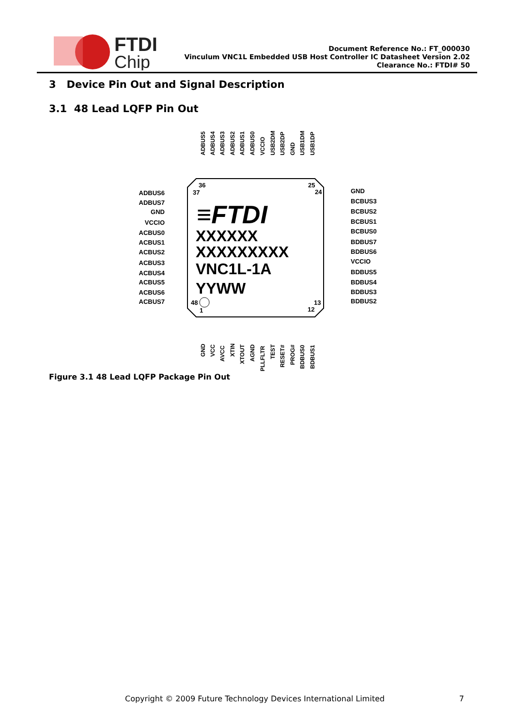FTDI
Chip
Document Reference No.: FT_000030
Vinculum VNC1L Embedded USB Host Controller IC Datasheet Version 2.02
Clearance No.: FTDI# 50
3 Device Pin Out and Signal Description
3.1 48 Lead LQFP Pin Out
≡FTDI
XXXXXX
XXXXXXXXX
VNC1L-1A
YYWW
36
37
25
24
48
1
13
12
ADBUS6
ADBUS7
GND
VCCIO
ACBUS0
ACBUS1
ACBUS2
ACBUS3
ACBUS4
ACBUS5
ACBUS6
ACBUS7
GND
BCBUS3
BCBUS2
BCBUS1
BCBUS0
BDBUS7
BDBUS6
VCCIO
BDBUS5
BDBUS4
BDBUS3
BDBUS2
ADBUS5
ADBUS4
ADBUS3
ADBUS2
ADBUS1
ADBUS0
VCCIO
USB2DM
USB2DP
GND
USB1DM
USB1DP
GND
VCC
AVCC
XTIN
XTOUT
AGND
PLLFLTR
TEST
RESET#
PROG#
BDBUS0
BDBUS1
Figure 3.1 48 Lead LQFP Package Pin Out
Copyright © 2009 Future Technology Devices International Limited 7